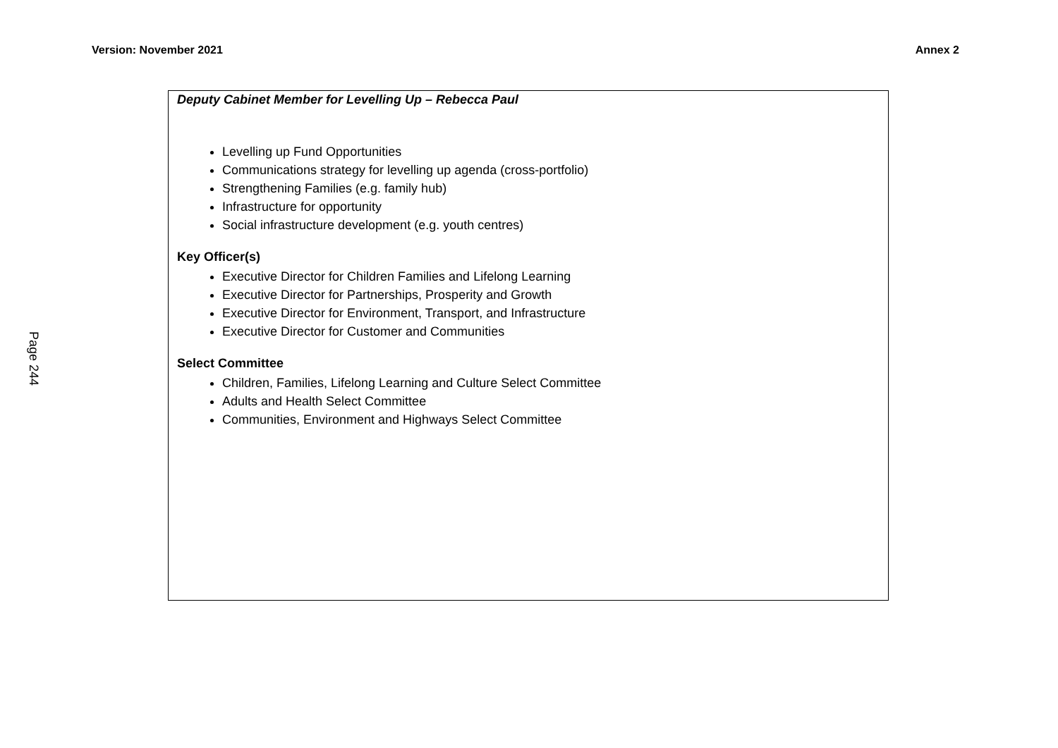Version: November 2021 Annex 2
Page 244
Deputy Cabinet Member for Levelling Up – Rebecca Paul
Levelling up Fund Opportunities
Communications strategy for levelling up agenda (cross-portfolio)
Strengthening Families (e.g. family hub)
Infrastructure for opportunity
Social infrastructure development (e.g. youth centres)
Key Officer(s)
Executive Director for Children Families and Lifelong Learning
Executive Director for Partnerships, Prosperity and Growth
Executive Director for Environment, Transport, and Infrastructure
Executive Director for Customer and Communities
Select Committee
Children, Families, Lifelong Learning and Culture Select Committee
Adults and Health Select Committee
Communities, Environment and Highways Select Committee